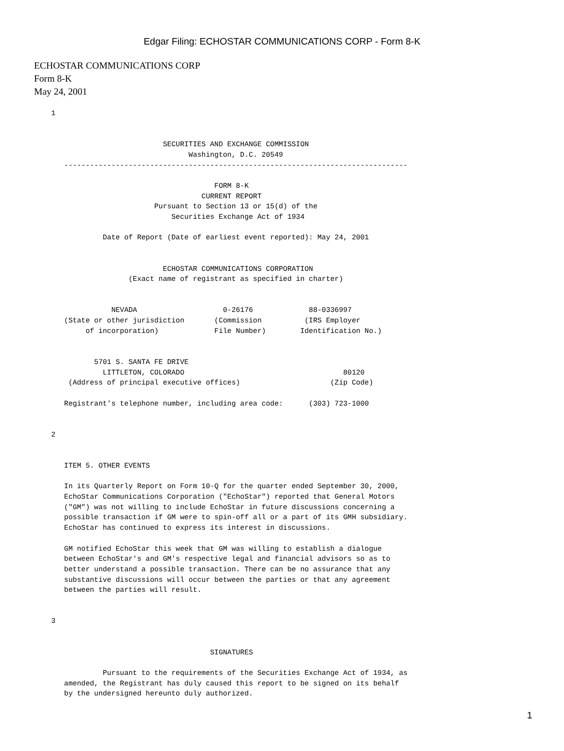Edgar Filing: ECHOSTAR COMMUNICATIONS CORP - Form 8-K
ECHOSTAR COMMUNICATIONS CORP
Form 8-K
May 24, 2001
    1


                              SECURITIES AND EXCHANGE COMMISSION
                                    Washington, D.C. 20549
       --------------------------------------------------------------------------------

                                          FORM 8-K
                                       CURRENT REPORT
                            Pursuant to Section 13 or 15(d) of the
                                Securities Exchange Act of 1934

                Date of Report (Date of earliest event reported): May 24, 2001


                              ECHOSTAR COMMUNICATIONS CORPORATION
                      (Exact name of registrant as specified in charter)


                  NEVADA                    0-26176             88-0336997
       (State or other jurisdiction       (Commission          (IRS Employer
            of incorporation)             File Number)        Identification No.)


              5701 S. SANTA FE DRIVE
                LITTLETON, COLORADO                                     80120
        (Address of principal executive offices)                     (Zip Code)

       Registrant's telephone number, including area code:      (303) 723-1000


    2


       ITEM 5. OTHER EVENTS

       In its Quarterly Report on Form 10-Q for the quarter ended September 30, 2000,
       EchoStar Communications Corporation ("EchoStar") reported that General Motors
       ("GM") was not willing to include EchoStar in future discussions concerning a
       possible transaction if GM were to spin-off all or a part of its GMH subsidiary.
       EchoStar has continued to express its interest in discussions.

       GM notified EchoStar this week that GM was willing to establish a dialogue
       between EchoStar's and GM's respective legal and financial advisors so as to
       better understand a possible transaction. There can be no assurance that any
       substantive discussions will occur between the parties or that any agreement
       between the parties will result.


    3


                                         SIGNATURES

                Pursuant to the requirements of the Securities Exchange Act of 1934, as
       amended, the Registrant has duly caused this report to be signed on its behalf
       by the undersigned hereunto duly authorized.
1